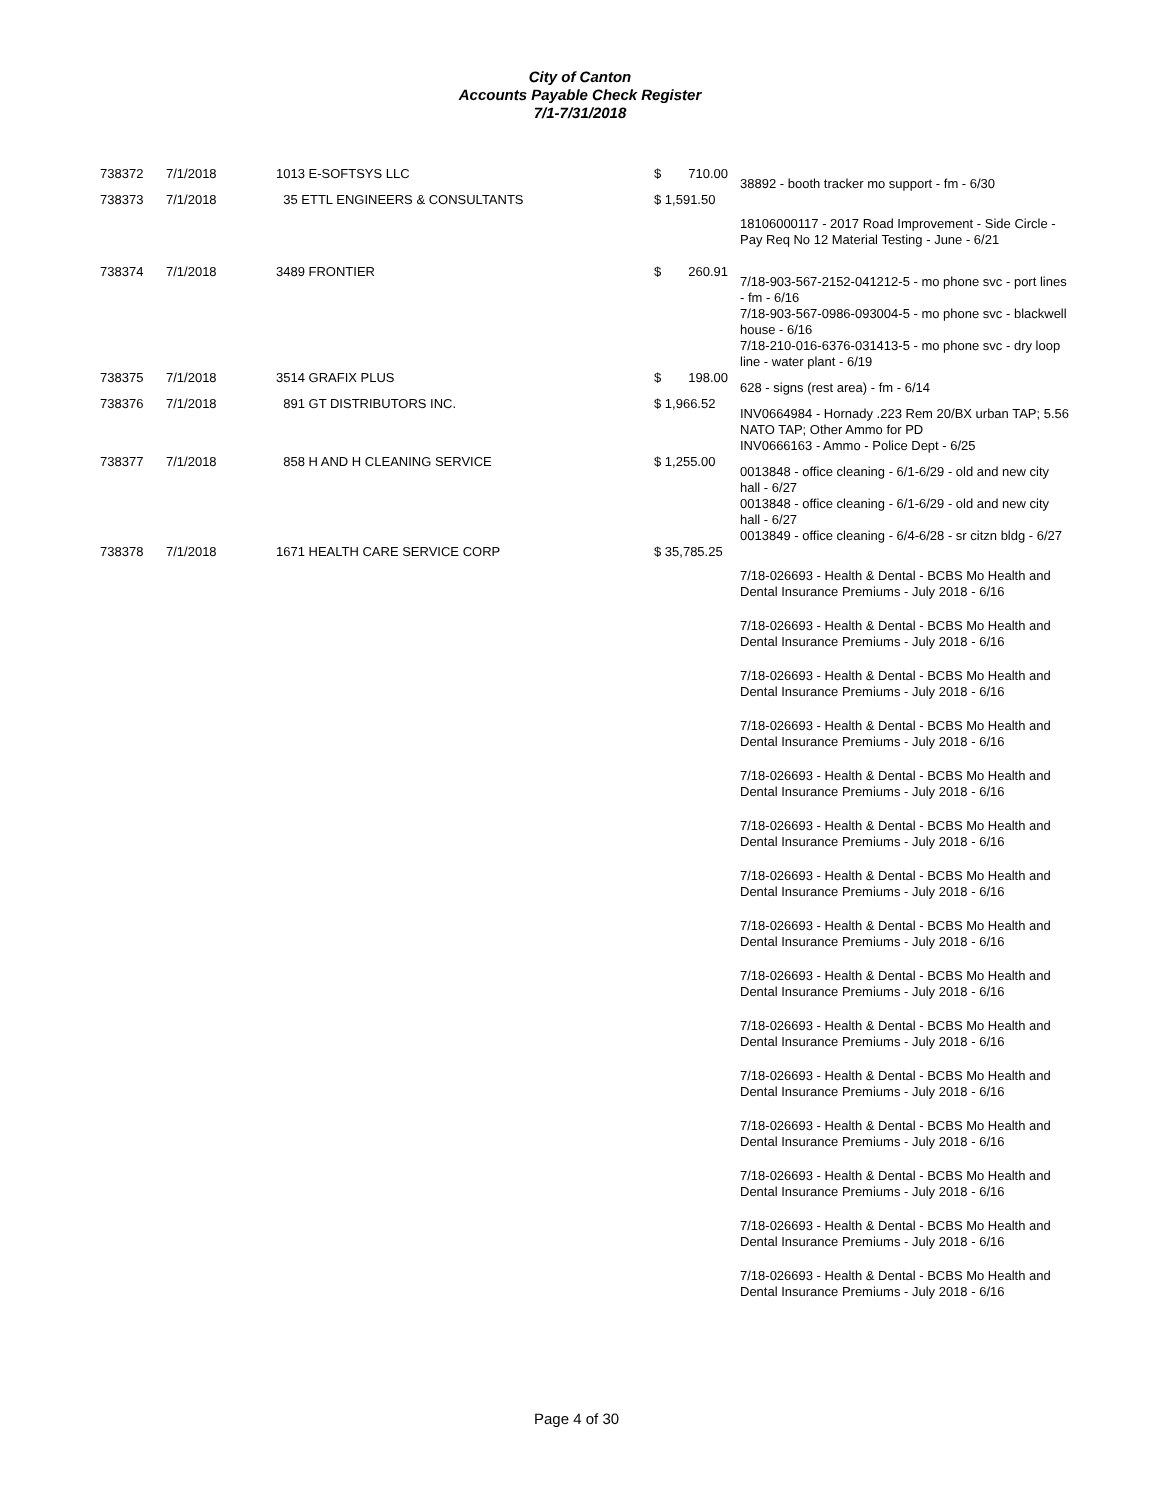City of Canton
Accounts Payable Check Register
7/1-7/31/2018
| 738372 | 7/1/2018 | 1013 E-SOFTSYS LLC | $ 710.00 | 38892 - booth tracker mo support - fm - 6/30 |
| 738373 | 7/1/2018 | 35 ETTL ENGINEERS & CONSULTANTS | $ 1,591.50 | 18106000117 - 2017 Road Improvement - Side Circle - Pay Req No 12 Material Testing - June - 6/21 |
| 738374 | 7/1/2018 | 3489 FRONTIER | $ 260.91 | 7/18-903-567-2152-041212-5 - mo phone svc - port lines - fm - 6/16 7/18-903-567-0986-093004-5 - mo phone svc - blackwell house - 6/16 7/18-210-016-6376-031413-5 - mo phone svc - dry loop line - water plant - 6/19 |
| 738375 | 7/1/2018 | 3514 GRAFIX PLUS | $ 198.00 | 628 - signs (rest area) - fm - 6/14 |
| 738376 | 7/1/2018 | 891 GT DISTRIBUTORS INC. | $ 1,966.52 | INV0664984 - Hornady .223 Rem 20/BX urban TAP; 5.56 NATO TAP; Other Ammo for PD INV0666163 - Ammo - Police Dept - 6/25 |
| 738377 | 7/1/2018 | 858 H AND H CLEANING SERVICE | $ 1,255.00 | 0013848 - office cleaning - 6/1-6/29 - old and new city hall - 6/27 0013848 - office cleaning - 6/1-6/29 - old and new city hall - 6/27 0013849 - office cleaning - 6/4-6/28 - sr citzn bldg - 6/27 |
| 738378 | 7/1/2018 | 1671 HEALTH CARE SERVICE CORP | $ 35,785.25 | 7/18-026693 - Health & Dental - BCBS Mo Health and Dental Insurance Premiums - July 2018 - 6/16 7/18-026693 - Health & Dental - BCBS Mo Health and Dental Insurance Premiums - July 2018 - 6/16 7/18-026693 - Health & Dental - BCBS Mo Health and Dental Insurance Premiums - July 2018 - 6/16 7/18-026693 - Health & Dental - BCBS Mo Health and Dental Insurance Premiums - July 2018 - 6/16 7/18-026693 - Health & Dental - BCBS Mo Health and Dental Insurance Premiums - July 2018 - 6/16 7/18-026693 - Health & Dental - BCBS Mo Health and Dental Insurance Premiums - July 2018 - 6/16 7/18-026693 - Health & Dental - BCBS Mo Health and Dental Insurance Premiums - July 2018 - 6/16 7/18-026693 - Health & Dental - BCBS Mo Health and Dental Insurance Premiums - July 2018 - 6/16 7/18-026693 - Health & Dental - BCBS Mo Health and Dental Insurance Premiums - July 2018 - 6/16 7/18-026693 - Health & Dental - BCBS Mo Health and Dental Insurance Premiums - July 2018 - 6/16 7/18-026693 - Health & Dental - BCBS Mo Health and Dental Insurance Premiums - July 2018 - 6/16 7/18-026693 - Health & Dental - BCBS Mo Health and Dental Insurance Premiums - July 2018 - 6/16 7/18-026693 - Health & Dental - BCBS Mo Health and Dental Insurance Premiums - July 2018 - 6/16 7/18-026693 - Health & Dental - BCBS Mo Health and Dental Insurance Premiums - July 2018 - 6/16 7/18-026693 - Health & Dental - BCBS Mo Health and Dental Insurance Premiums - July 2018 - 6/16 |
Page 4 of 30